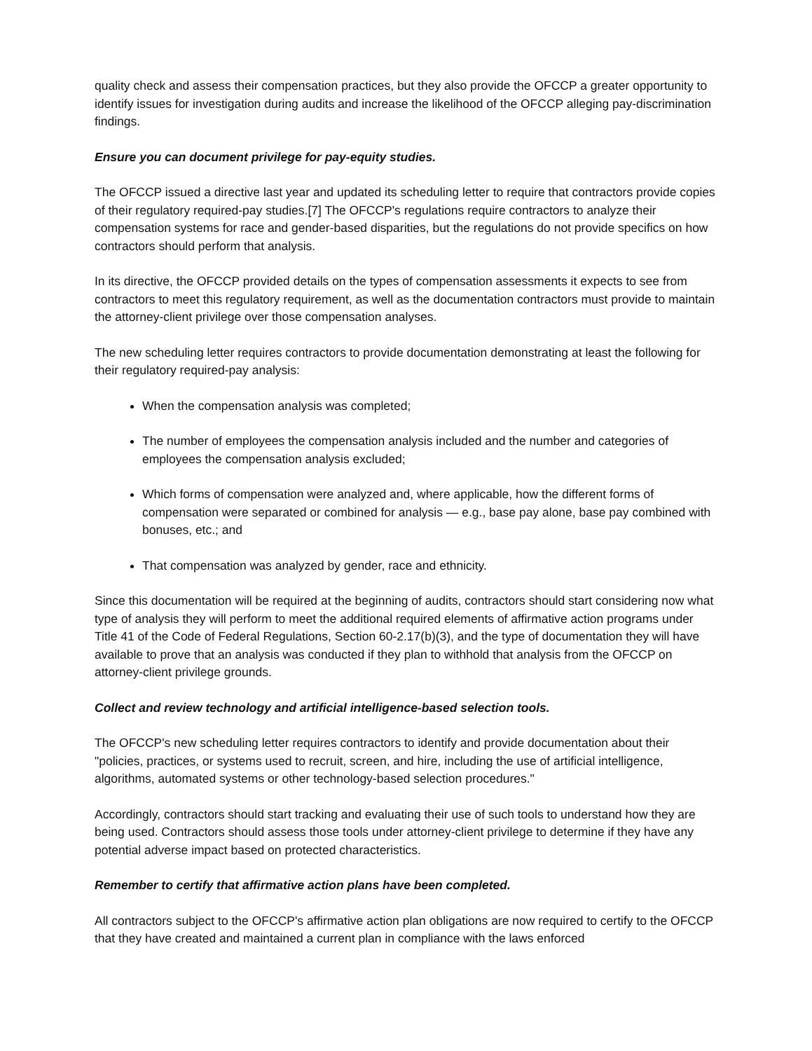quality check and assess their compensation practices, but they also provide the OFCCP a greater opportunity to identify issues for investigation during audits and increase the likelihood of the OFCCP alleging pay-discrimination findings.
Ensure you can document privilege for pay-equity studies.
The OFCCP issued a directive last year and updated its scheduling letter to require that contractors provide copies of their regulatory required-pay studies.[7] The OFCCP's regulations require contractors to analyze their compensation systems for race and gender-based disparities, but the regulations do not provide specifics on how contractors should perform that analysis.
In its directive, the OFCCP provided details on the types of compensation assessments it expects to see from contractors to meet this regulatory requirement, as well as the documentation contractors must provide to maintain the attorney-client privilege over those compensation analyses.
The new scheduling letter requires contractors to provide documentation demonstrating at least the following for their regulatory required-pay analysis:
When the compensation analysis was completed;
The number of employees the compensation analysis included and the number and categories of employees the compensation analysis excluded;
Which forms of compensation were analyzed and, where applicable, how the different forms of compensation were separated or combined for analysis — e.g., base pay alone, base pay combined with bonuses, etc.; and
That compensation was analyzed by gender, race and ethnicity.
Since this documentation will be required at the beginning of audits, contractors should start considering now what type of analysis they will perform to meet the additional required elements of affirmative action programs under Title 41 of the Code of Federal Regulations, Section 60-2.17(b)(3), and the type of documentation they will have available to prove that an analysis was conducted if they plan to withhold that analysis from the OFCCP on attorney-client privilege grounds.
Collect and review technology and artificial intelligence-based selection tools.
The OFCCP's new scheduling letter requires contractors to identify and provide documentation about their "policies, practices, or systems used to recruit, screen, and hire, including the use of artificial intelligence, algorithms, automated systems or other technology-based selection procedures."
Accordingly, contractors should start tracking and evaluating their use of such tools to understand how they are being used. Contractors should assess those tools under attorney-client privilege to determine if they have any potential adverse impact based on protected characteristics.
Remember to certify that affirmative action plans have been completed.
All contractors subject to the OFCCP's affirmative action plan obligations are now required to certify to the OFCCP that they have created and maintained a current plan in compliance with the laws enforced